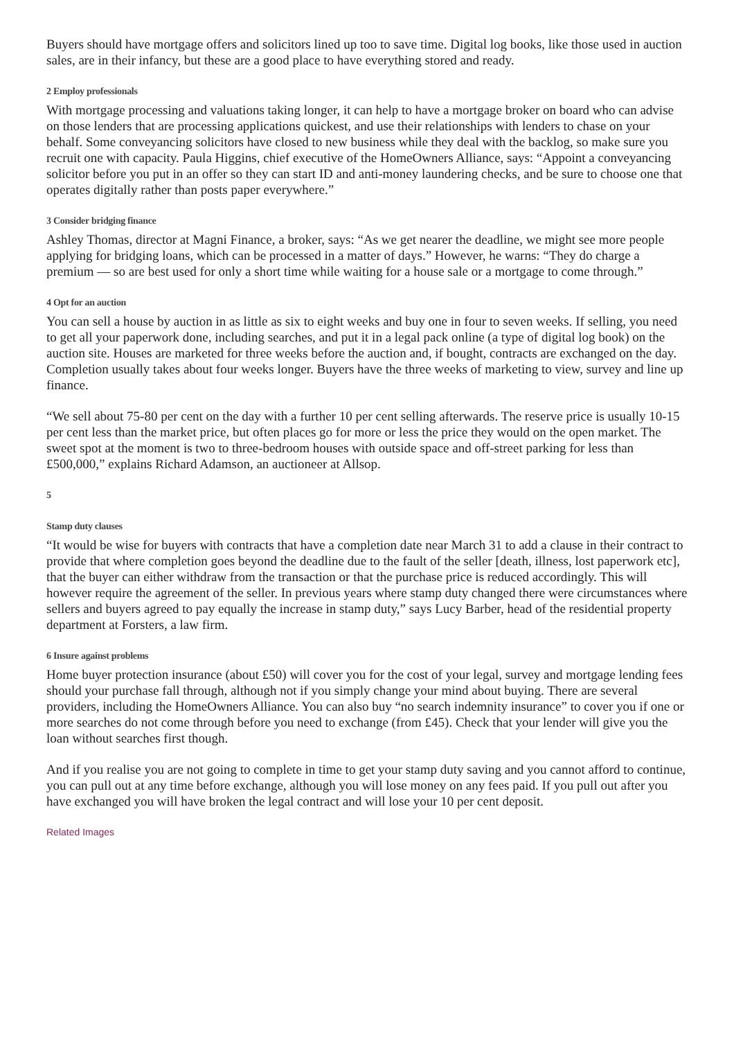Buyers should have mortgage offers and solicitors lined up too to save time. Digital log books, like those used in auction sales, are in their infancy, but these are a good place to have everything stored and ready.
2 Employ professionals
With mortgage processing and valuations taking longer, it can help to have a mortgage broker on board who can advise on those lenders that are processing applications quickest, and use their relationships with lenders to chase on your behalf. Some conveyancing solicitors have closed to new business while they deal with the backlog, so make sure you recruit one with capacity. Paula Higgins, chief executive of the HomeOwners Alliance, says: “Appoint a conveyancing solicitor before you put in an offer so they can start ID and anti-money laundering checks, and be sure to choose one that operates digitally rather than posts paper everywhere.”
3 Consider bridging finance
Ashley Thomas, director at Magni Finance, a broker, says: “As we get nearer the deadline, we might see more people applying for bridging loans, which can be processed in a matter of days.” However, he warns: “They do charge a premium — so are best used for only a short time while waiting for a house sale or a mortgage to come through.”
4 Opt for an auction
You can sell a house by auction in as little as six to eight weeks and buy one in four to seven weeks. If selling, you need to get all your paperwork done, including searches, and put it in a legal pack online (a type of digital log book) on the auction site. Houses are marketed for three weeks before the auction and, if bought, contracts are exchanged on the day. Completion usually takes about four weeks longer. Buyers have the three weeks of marketing to view, survey and line up finance.
“We sell about 75-80 per cent on the day with a further 10 per cent selling afterwards. The reserve price is usually 10-15 per cent less than the market price, but often places go for more or less the price they would on the open market. The sweet spot at the moment is two to three-bedroom houses with outside space and off-street parking for less than £500,000,” explains Richard Adamson, an auctioneer at Allsop.
5
Stamp duty clauses
“It would be wise for buyers with contracts that have a completion date near March 31 to add a clause in their contract to provide that where completion goes beyond the deadline due to the fault of the seller [death, illness, lost paperwork etc], that the buyer can either withdraw from the transaction or that the purchase price is reduced accordingly. This will however require the agreement of the seller. In previous years where stamp duty changed there were circumstances where sellers and buyers agreed to pay equally the increase in stamp duty,” says Lucy Barber, head of the residential property department at Forsters, a law firm.
6 Insure against problems
Home buyer protection insurance (about £50) will cover you for the cost of your legal, survey and mortgage lending fees should your purchase fall through, although not if you simply change your mind about buying. There are several providers, including the HomeOwners Alliance. You can also buy “no search indemnity insurance” to cover you if one or more searches do not come through before you need to exchange (from £45). Check that your lender will give you the loan without searches first though.
And if you realise you are not going to complete in time to get your stamp duty saving and you cannot afford to continue, you can pull out at any time before exchange, although you will lose money on any fees paid. If you pull out after you have exchanged you will have broken the legal contract and will lose your 10 per cent deposit.
Related Images